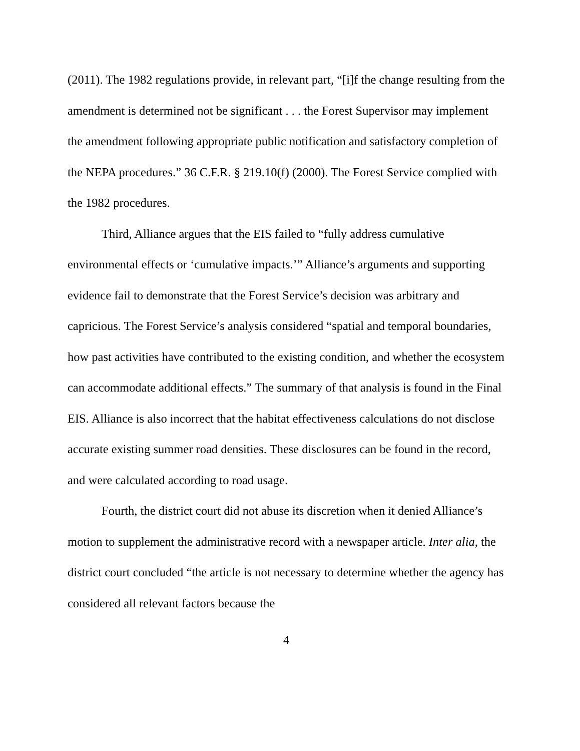(2011). The 1982 regulations provide, in relevant part, “[i]f the change resulting from the amendment is determined not be significant . . . the Forest Supervisor may implement the amendment following appropriate public notification and satisfactory completion of the NEPA procedures.” 36 C.F.R. § 219.10(f) (2000). The Forest Service complied with the 1982 procedures.
Third, Alliance argues that the EIS failed to “fully address cumulative environmental effects or ‘cumulative impacts.’” Alliance’s arguments and supporting evidence fail to demonstrate that the Forest Service’s decision was arbitrary and capricious. The Forest Service’s analysis considered “spatial and temporal boundaries, how past activities have contributed to the existing condition, and whether the ecosystem can accommodate additional effects.” The summary of that analysis is found in the Final EIS. Alliance is also incorrect that the habitat effectiveness calculations do not disclose accurate existing summer road densities. These disclosures can be found in the record, and were calculated according to road usage.
Fourth, the district court did not abuse its discretion when it denied Alliance’s motion to supplement the administrative record with a newspaper article. Inter alia, the district court concluded “the article is not necessary to determine whether the agency has considered all relevant factors because the
4